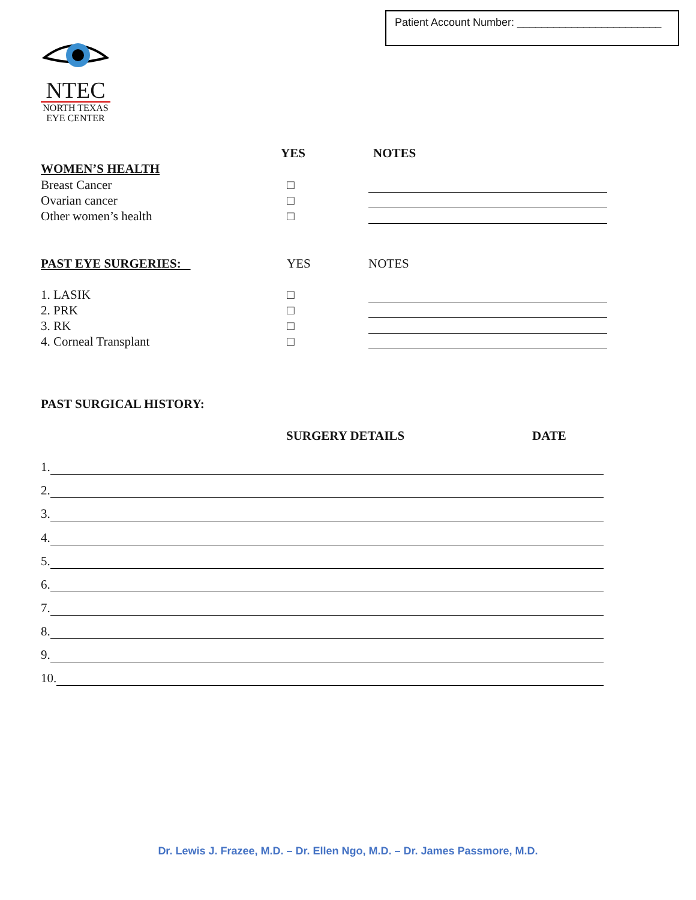Patient Account Number: ________________________
NTEC
NORTH TEXAS
EYE CENTER
YES NOTES
WOMEN’S HEALTH
Breast Cancer
□
Ovarian cancer
□
Other women’s health
□
PAST EYE SURGERIES:
YES
NOTES
1. LASIK
□
2. PRK
□
3. RK
□
4. Corneal Transplant
□
PAST SURGICAL HISTORY:
SURGERY DETAILS DATE
1.
2.
3.
4.
5.
6.
7.
8.
9.
10.
Dr. Lewis J. Frazee, M.D. – Dr. Ellen Ngo, M.D. – Dr. James Passmore, M.D.